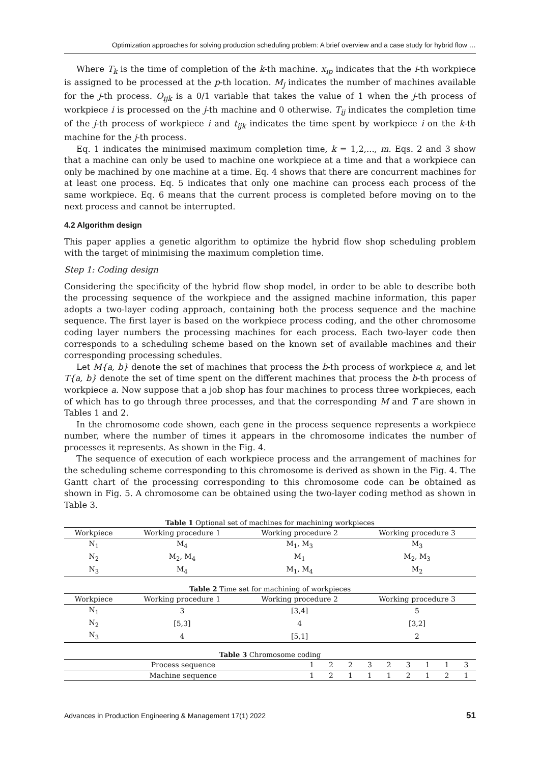Optimization approaches for solving production scheduling problem: A brief overview and a case study for hybrid flow …
Where T<sub>k</sub> is the time of completion of the k-th machine. x<sub>ip</sub> indicates that the i-th workpiece is assigned to be processed at the p-th location. M<sub>j</sub> indicates the number of machines available for the j-th process. O<sub>ijk</sub> is a 0/1 variable that takes the value of 1 when the j-th process of workpiece i is processed on the j-th machine and 0 otherwise. T<sub>ij</sub> indicates the completion time of the j-th process of workpiece i and t<sub>ijk</sub> indicates the time spent by workpiece i on the k-th machine for the j-th process.
Eq. 1 indicates the minimised maximum completion time, k = 1,2,..., m. Eqs. 2 and 3 show that a machine can only be used to machine one workpiece at a time and that a workpiece can only be machined by one machine at a time. Eq. 4 shows that there are concurrent machines for at least one process. Eq. 5 indicates that only one machine can process each process of the same workpiece. Eq. 6 means that the current process is completed before moving on to the next process and cannot be interrupted.
4.2 Algorithm design
This paper applies a genetic algorithm to optimize the hybrid flow shop scheduling problem with the target of minimising the maximum completion time.
Step 1: Coding design
Considering the specificity of the hybrid flow shop model, in order to be able to describe both the processing sequence of the workpiece and the assigned machine information, this paper adopts a two-layer coding approach, containing both the process sequence and the machine sequence. The first layer is based on the workpiece process coding, and the other chromosome coding layer numbers the processing machines for each process. Each two-layer code then corresponds to a scheduling scheme based on the known set of available machines and their corresponding processing schedules.
Let M{a, b} denote the set of machines that process the b-th process of workpiece a, and let T{a, b} denote the set of time spent on the different machines that process the b-th process of workpiece a. Now suppose that a job shop has four machines to process three workpieces, each of which has to go through three processes, and that the corresponding M and T are shown in Tables 1 and 2.
In the chromosome code shown, each gene in the process sequence represents a workpiece number, where the number of times it appears in the chromosome indicates the number of processes it represents. As shown in the Fig. 4.
The sequence of execution of each workpiece process and the arrangement of machines for the scheduling scheme corresponding to this chromosome is derived as shown in the Fig. 4. The Gantt chart of the processing corresponding to this chromosome code can be obtained as shown in Fig. 5. A chromosome can be obtained using the two-layer coding method as shown in Table 3.
Table 1 Optional set of machines for machining workpieces
| Workpiece | Working procedure 1 | Working procedure 2 | Working procedure 3 |
| --- | --- | --- | --- |
| N<sub>1</sub> | M<sub>4</sub> | M<sub>1</sub>, M<sub>3</sub> | M<sub>3</sub> |
| N<sub>2</sub> | M<sub>2</sub>, M<sub>4</sub> | M<sub>1</sub> | M<sub>2</sub>, M<sub>3</sub> |
| N<sub>3</sub> | M<sub>4</sub> | M<sub>1</sub>, M<sub>4</sub> | M<sub>2</sub> |
Table 2 Time set for machining of workpieces
| Workpiece | Working procedure 1 | Working procedure 2 | Working procedure 3 |
| --- | --- | --- | --- |
| N<sub>1</sub> | 3 | [3,4] | 5 |
| N<sub>2</sub> | [5,3] | 4 | [3,2] |
| N<sub>3</sub> | 4 | [5,1] | 2 |
Table 3 Chromosome coding
| Process sequence | 1 | 2 | 2 | 3 | 2 | 3 | 1 | 1 | 3 |
| --- | --- | --- | --- | --- | --- | --- | --- | --- | --- |
| Machine sequence | 1 | 2 | 1 | 1 | 1 | 2 | 1 | 2 | 1 |
Advances in Production Engineering & Management 17(1) 2022 51